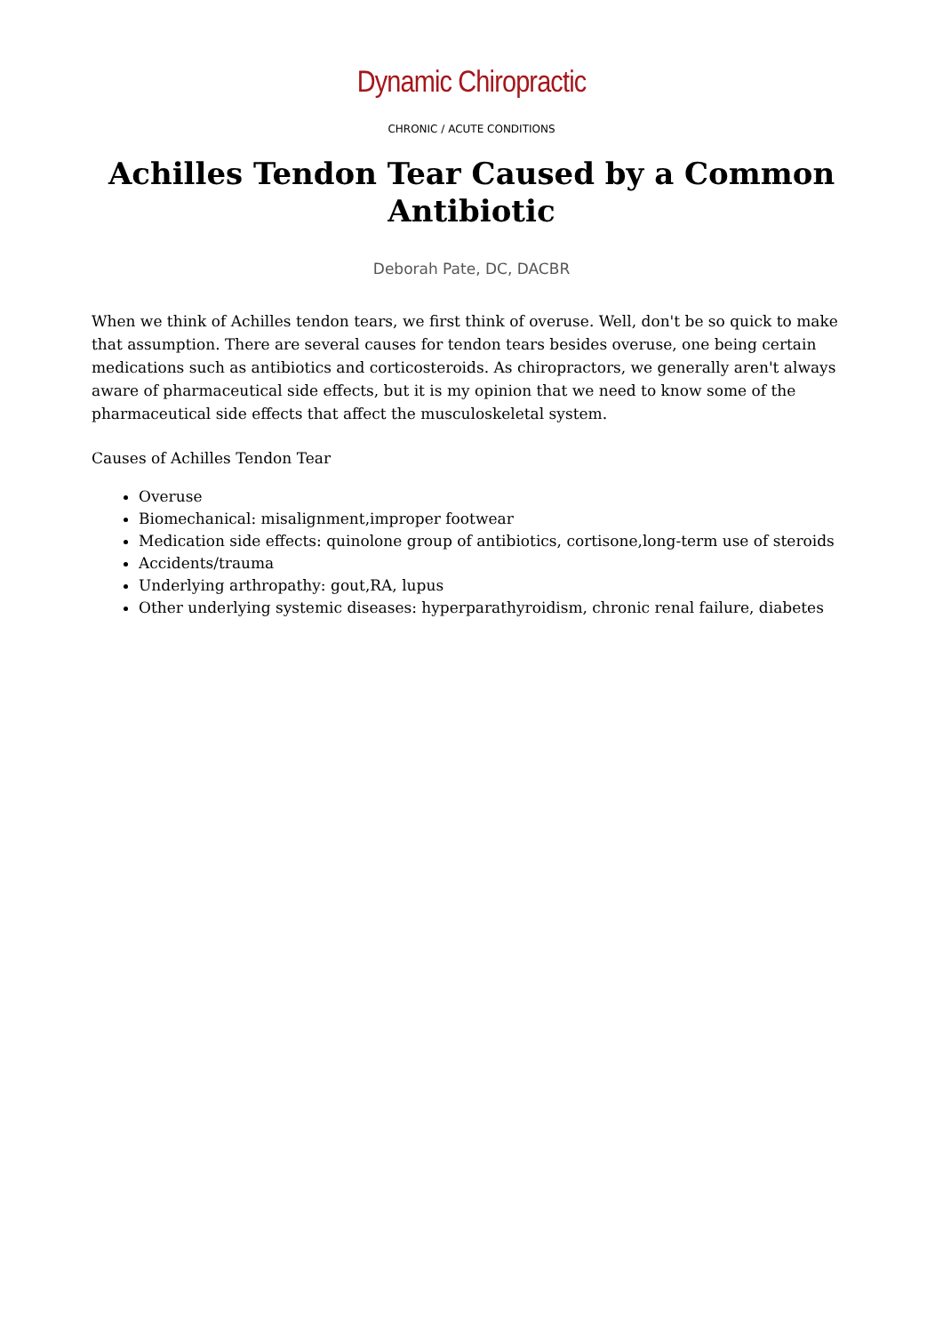Dynamic Chiropractic
CHRONIC / ACUTE CONDITIONS
Achilles Tendon Tear Caused by a Common Antibiotic
Deborah Pate, DC, DACBR
When we think of Achilles tendon tears, we first think of overuse. Well, don't be so quick to make that assumption. There are several causes for tendon tears besides overuse, one being certain medications such as antibiotics and corticosteroids. As chiropractors, we generally aren't always aware of pharmaceutical side effects, but it is my opinion that we need to know some of the pharmaceutical side effects that affect the musculoskeletal system.
Causes of Achilles Tendon Tear
Overuse
Biomechanical: misalignment,improper footwear
Medication side effects: quinolone group of antibiotics, cortisone,long-term use of steroids
Accidents/trauma
Underlying arthropathy: gout,RA, lupus
Other underlying systemic diseases: hyperparathyroidism, chronic renal failure, diabetes